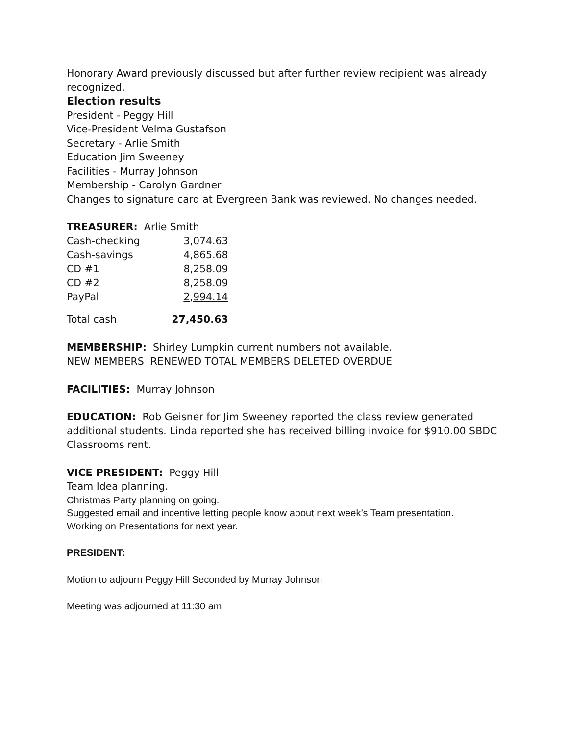Honorary Award previously discussed but after further review recipient was already recognized.
Election results
President - Peggy Hill
Vice-President Velma Gustafson
Secretary - Arlie Smith
Education Jim Sweeney
Facilities - Murray Johnson
Membership - Carolyn Gardner
Changes to signature card at Evergreen Bank was reviewed. No changes needed.
TREASURER: Arlie Smith
| Cash-checking | 3,074.63 |
| Cash-savings | 4,865.68 |
| CD #1 | 8,258.09 |
| CD #2 | 8,258.09 |
| PayPal | 2,994.14 |
| Total cash | 27,450.63 |
MEMBERSHIP: Shirley Lumpkin current numbers not available.
NEW MEMBERS RENEWED TOTAL MEMBERS DELETED OVERDUE
FACILITIES: Murray Johnson
EDUCATION: Rob Geisner for Jim Sweeney reported the class review generated additional students. Linda reported she has received billing invoice for $910.00 SBDC Classrooms rent.
VICE PRESIDENT: Peggy Hill
Team Idea planning.
Christmas Party planning on going.
Suggested email and incentive letting people know about next week’s Team presentation.
Working on Presentations for next year.
PRESIDENT:
Motion to adjourn Peggy Hill Seconded by Murray Johnson
Meeting was adjourned at 11:30 am